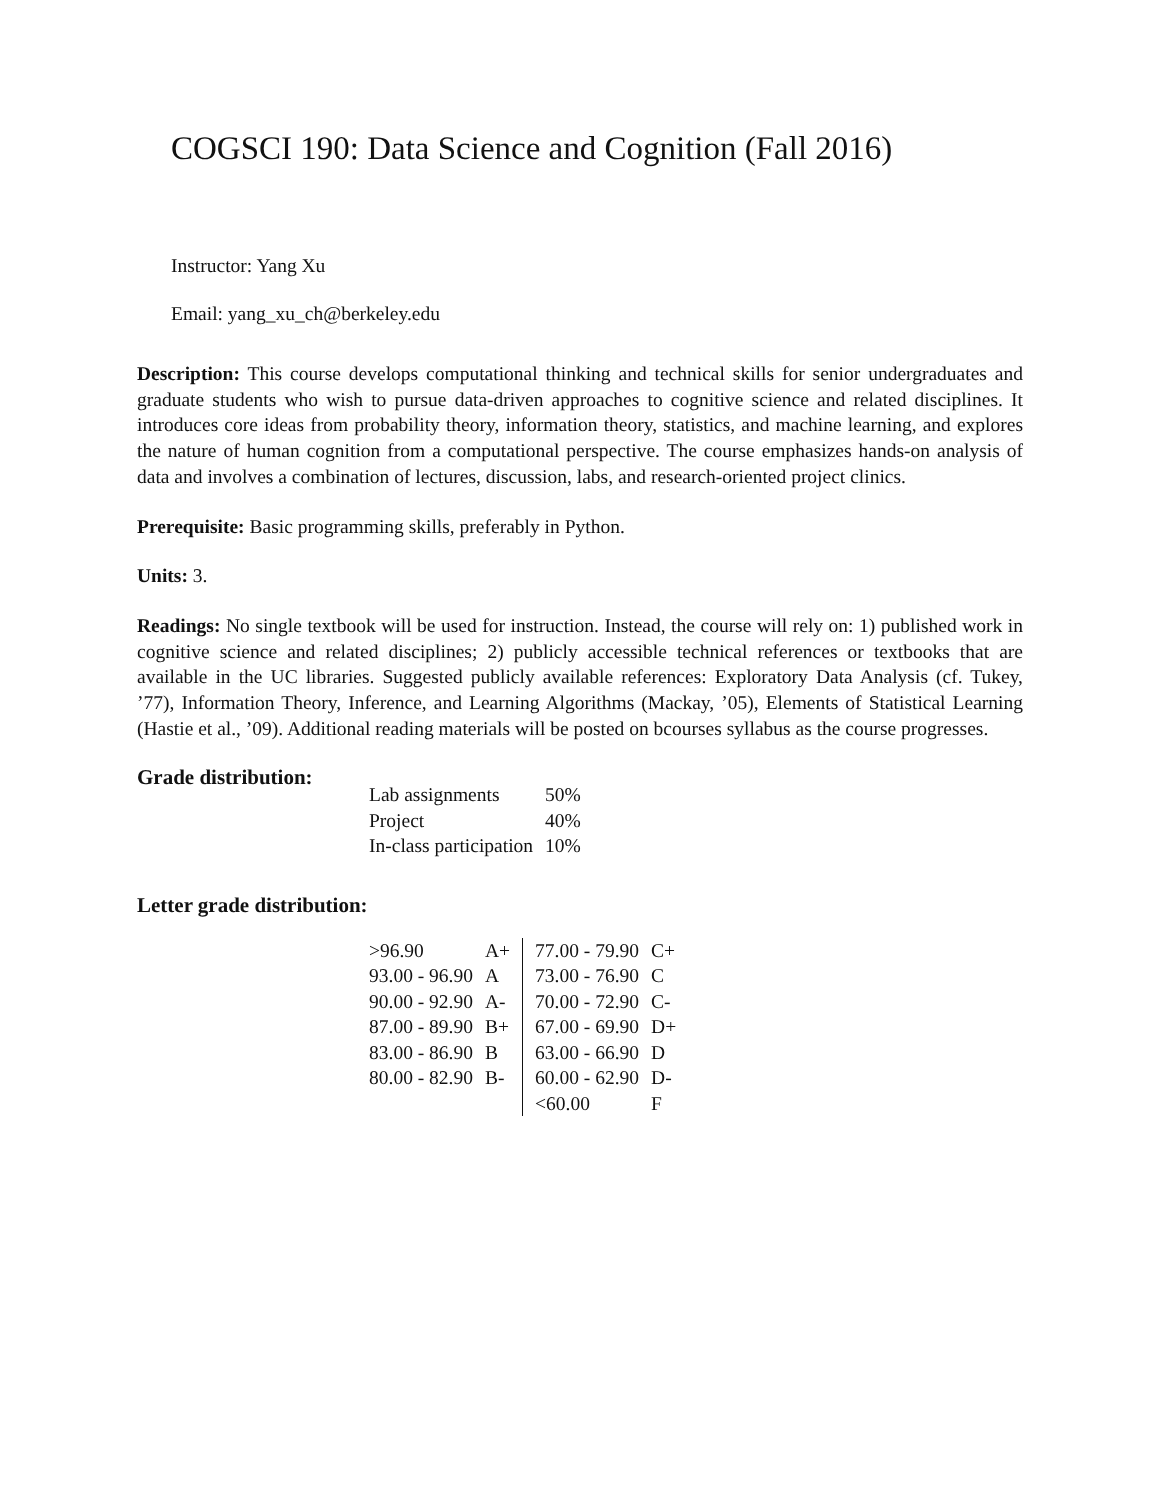COGSCI 190: Data Science and Cognition (Fall 2016)
Instructor: Yang Xu
Email: yang_xu_ch@berkeley.edu
Description: This course develops computational thinking and technical skills for senior undergraduates and graduate students who wish to pursue data-driven approaches to cognitive science and related disciplines. It introduces core ideas from probability theory, information theory, statistics, and machine learning, and explores the nature of human cognition from a computational perspective. The course emphasizes hands-on analysis of data and involves a combination of lectures, discussion, labs, and research-oriented project clinics.
Prerequisite: Basic programming skills, preferably in Python.
Units: 3.
Readings: No single textbook will be used for instruction. Instead, the course will rely on: 1) published work in cognitive science and related disciplines; 2) publicly accessible technical references or textbooks that are available in the UC libraries. Suggested publicly available references: Exploratory Data Analysis (cf. Tukey, ’77), Information Theory, Inference, and Learning Algorithms (Mackay, ’05), Elements of Statistical Learning (Hastie et al., ’09). Additional reading materials will be posted on bcourses syllabus as the course progresses.
Grade distribution:
| Lab assignments | 50% |
| Project | 40% |
| In-class participation | 10% |
Letter grade distribution:
| >96.90 | A+ | 77.00 - 79.90 | C+ |
| 93.00 - 96.90 | A | 73.00 - 76.90 | C |
| 90.00 - 92.90 | A- | 70.00 - 72.90 | C- |
| 87.00 - 89.90 | B+ | 67.00 - 69.90 | D+ |
| 83.00 - 86.90 | B | 63.00 - 66.90 | D |
| 80.00 - 82.90 | B- | 60.00 - 62.90 | D- |
| | | <60.00 | F |